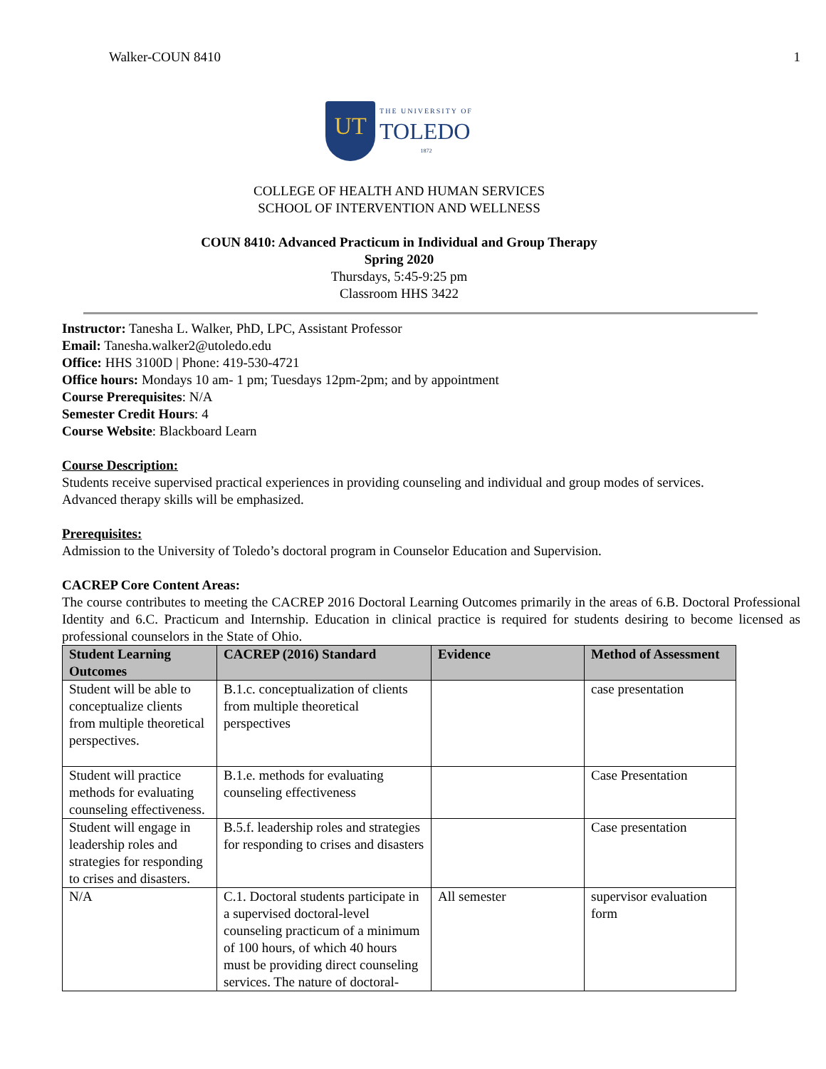Walker-COUN 8410 1
UT
THE UNIVERSITY OF
TOLEDO
1872
COLLEGE OF HEALTH AND HUMAN SERVICES
SCHOOL OF INTERVENTION AND WELLNESS
COUN 8410: Advanced Practicum in Individual and Group Therapy
Spring 2020
Thursdays, 5:45-9:25 pm
Classroom HHS 3422
Instructor: Tanesha L. Walker, PhD, LPC, Assistant Professor
Email: Tanesha.walker2@utoledo.edu
Office: HHS 3100D | Phone: 419-530-4721
Office hours: Mondays 10 am- 1 pm; Tuesdays 12pm-2pm; and by appointment
Course Prerequisites: N/A
Semester Credit Hours: 4
Course Website: Blackboard Learn
Course Description:
Students receive supervised practical experiences in providing counseling and individual and group modes of services. Advanced therapy skills will be emphasized.
Prerequisites:
Admission to the University of Toledo’s doctoral program in Counselor Education and Supervision.
CACREP Core Content Areas:
The course contributes to meeting the CACREP 2016 Doctoral Learning Outcomes primarily in the areas of 6.B. Doctoral Professional Identity and 6.C. Practicum and Internship. Education in clinical practice is required for students desiring to become licensed as professional counselors in the State of Ohio.
| Student Learning Outcomes | CACREP (2016) Standard | Evidence | Method of Assessment |
| --- | --- | --- | --- |
| Student will be able to conceptualize clients from multiple theoretical perspectives. | B.1.c. conceptualization of clients from multiple theoretical perspectives | | case presentation |
| Student will practice methods for evaluating counseling effectiveness. | B.1.e. methods for evaluating counseling effectiveness | | Case Presentation |
| Student will engage in leadership roles and strategies for responding to crises and disasters. | B.5.f. leadership roles and strategies for responding to crises and disasters | | Case presentation |
| N/A | C.1. Doctoral students participate in a supervised doctoral-level counseling practicum of a minimum of 100 hours, of which 40 hours must be providing direct counseling services. The nature of doctoral- | All semester | supervisor evaluation form |